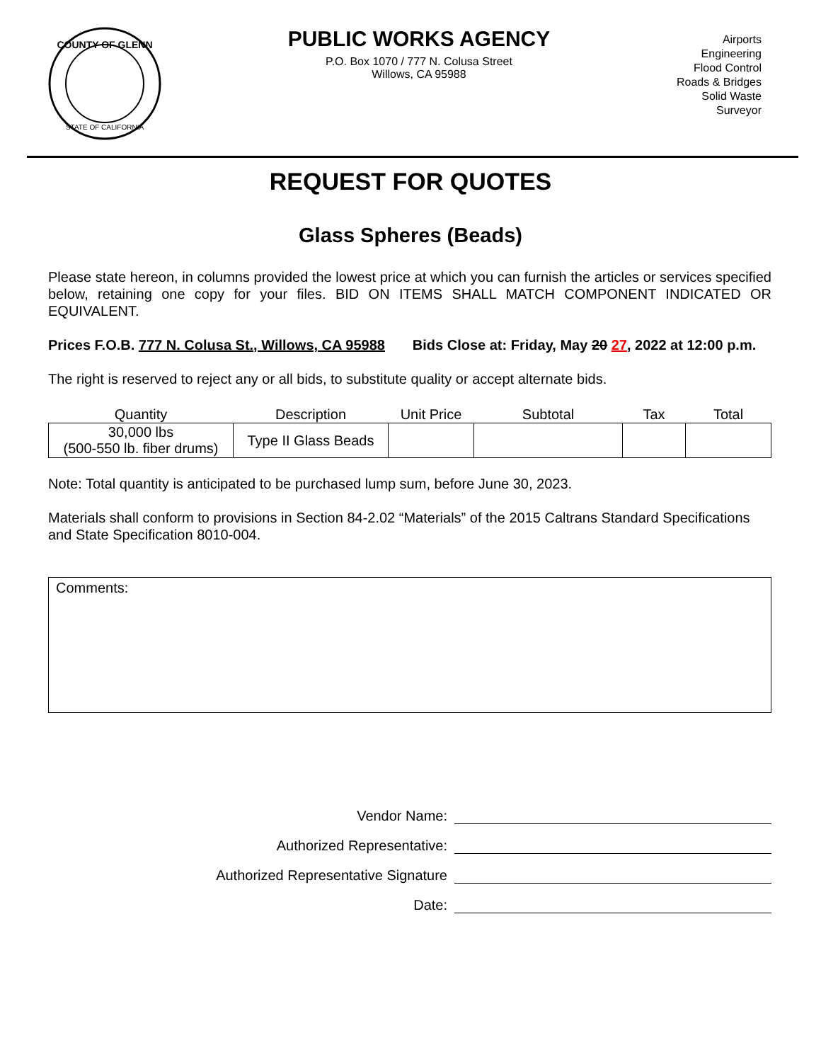COUNTY OF GLENN
STATE OF CALIFORNIA
PUBLIC WORKS AGENCY
P.O. Box 1070 / 777 N. Colusa Street
Willows, CA 95988
Airports
Engineering
Flood Control
Roads & Bridges
Solid Waste
Surveyor
REQUEST FOR QUOTES
Glass Spheres (Beads)
Please state hereon, in columns provided the lowest price at which you can furnish the articles or services specified below, retaining one copy for your files. BID ON ITEMS SHALL MATCH COMPONENT INDICATED OR EQUIVALENT.
Prices F.O.B. 777 N. Colusa St., Willows, CA 95988 Bids Close at: Friday, May 20 27, 2022 at 12:00 p.m.
The right is reserved to reject any or all bids, to substitute quality or accept alternate bids.
| Quantity | Description | Unit Price | Subtotal | Tax | Total |
| --- | --- | --- | --- | --- | --- |
| 30,000 lbs (500-550 lb. fiber drums) | Type II Glass Beads | | | | |
Note: Total quantity is anticipated to be purchased lump sum, before June 30, 2023.
Materials shall conform to provisions in Section 84-2.02 “Materials” of the 2015 Caltrans Standard Specifications and State Specification 8010-004.
Comments:
Vendor Name:
Authorized Representative:
Authorized Representative Signature
Date: